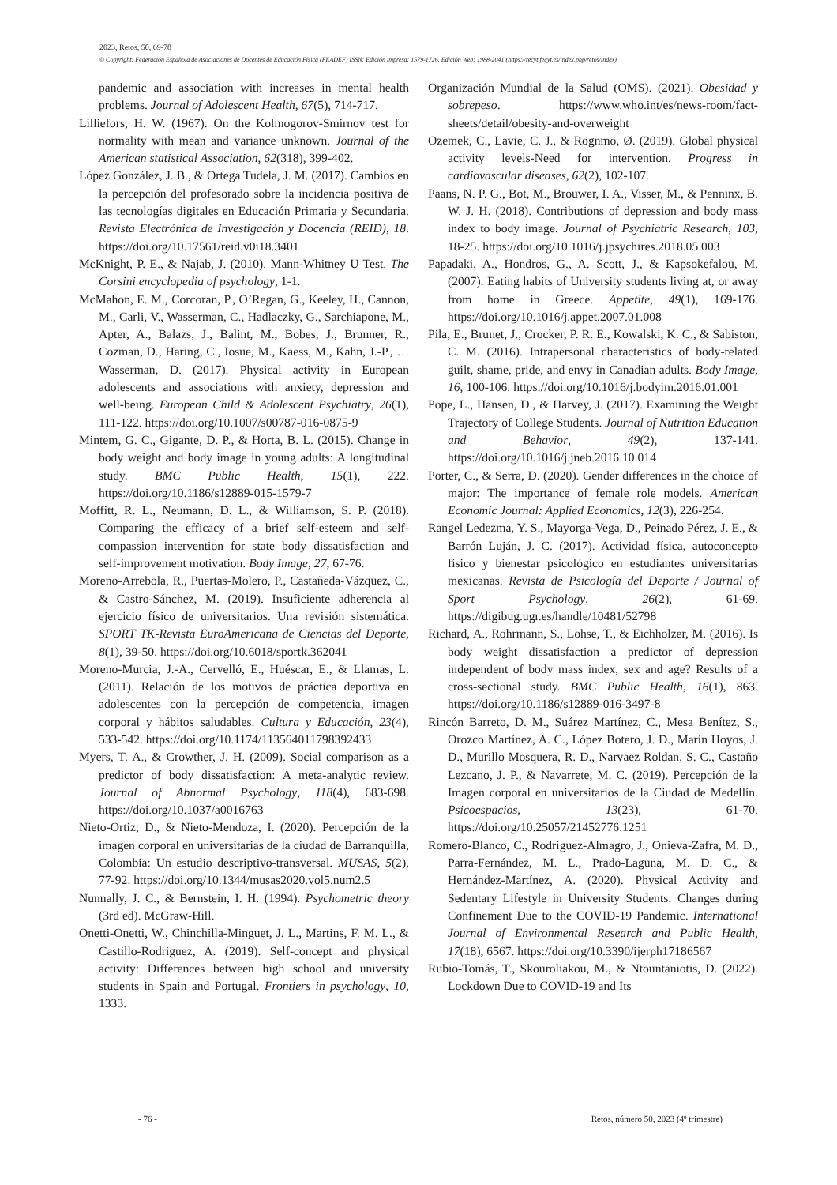2023, Retos, 50, 69-78
© Copyright: Federación Española de Asociaciones de Docentes de Educación Física (FEADEF) ISSN: Edición impresa: 1579-1726. Edición Web: 1988-2041 (https://recyt.fecyt.es/index.php/retos/index)
pandemic and association with increases in mental health problems. Journal of Adolescent Health, 67(5), 714-717.
Lilliefors, H. W. (1967). On the Kolmogorov-Smirnov test for normality with mean and variance unknown. Journal of the American statistical Association, 62(318), 399-402.
López González, J. B., & Ortega Tudela, J. M. (2017). Cambios en la percepción del profesorado sobre la incidencia positiva de las tecnologías digitales en Educación Primaria y Secundaria. Revista Electrónica de Investigación y Docencia (REID), 18. https://doi.org/10.17561/reid.v0i18.3401
McKnight, P. E., & Najab, J. (2010). Mann-Whitney U Test. The Corsini encyclopedia of psychology, 1-1.
McMahon, E. M., Corcoran, P., O’Regan, G., Keeley, H., Cannon, M., Carli, V., Wasserman, C., Hadlaczky, G., Sarchiapone, M., Apter, A., Balazs, J., Balint, M., Bobes, J., Brunner, R., Cozman, D., Haring, C., Iosue, M., Kaess, M., Kahn, J.-P., … Wasserman, D. (2017). Physical activity in European adolescents and associations with anxiety, depression and well-being. European Child & Adolescent Psychiatry, 26(1), 111-122. https://doi.org/10.1007/s00787-016-0875-9
Mintem, G. C., Gigante, D. P., & Horta, B. L. (2015). Change in body weight and body image in young adults: A longitudinal study. BMC Public Health, 15(1), 222. https://doi.org/10.1186/s12889-015-1579-7
Moffitt, R. L., Neumann, D. L., & Williamson, S. P. (2018). Comparing the efficacy of a brief self-esteem and self-compassion intervention for state body dissatisfaction and self-improvement motivation. Body Image, 27, 67-76.
Moreno-Arrebola, R., Puertas-Molero, P., Castañeda-Vázquez, C., & Castro-Sánchez, M. (2019). Insuficiente adherencia al ejercicio físico de universitarios. Una revisión sistemática. SPORT TK-Revista EuroAmericana de Ciencias del Deporte, 8(1), 39-50. https://doi.org/10.6018/sportk.362041
Moreno-Murcia, J.-A., Cervelló, E., Huéscar, E., & Llamas, L. (2011). Relación de los motivos de práctica deportiva en adolescentes con la percepción de competencia, imagen corporal y hábitos saludables. Cultura y Educación, 23(4), 533-542. https://doi.org/10.1174/113564011798392433
Myers, T. A., & Crowther, J. H. (2009). Social comparison as a predictor of body dissatisfaction: A meta-analytic review. Journal of Abnormal Psychology, 118(4), 683-698. https://doi.org/10.1037/a0016763
Nieto-Ortiz, D., & Nieto-Mendoza, I. (2020). Percepción de la imagen corporal en universitarias de la ciudad de Barranquilla, Colombia: Un estudio descriptivo-transversal. MUSAS, 5(2), 77-92. https://doi.org/10.1344/musas2020.vol5.num2.5
Nunnally, J. C., & Bernstein, I. H. (1994). Psychometric theory (3rd ed). McGraw-Hill.
Onetti-Onetti, W., Chinchilla-Minguet, J. L., Martins, F. M. L., & Castillo-Rodriguez, A. (2019). Self-concept and physical activity: Differences between high school and university students in Spain and Portugal. Frontiers in psychology, 10, 1333.
Organización Mundial de la Salud (OMS). (2021). Obesidad y sobrepeso. https://www.who.int/es/news-room/fact-sheets/detail/obesity-and-overweight
Ozemek, C., Lavie, C. J., & Rognmo, Ø. (2019). Global physical activity levels-Need for intervention. Progress in cardiovascular diseases, 62(2), 102-107.
Paans, N. P. G., Bot, M., Brouwer, I. A., Visser, M., & Penninx, B. W. J. H. (2018). Contributions of depression and body mass index to body image. Journal of Psychiatric Research, 103, 18-25. https://doi.org/10.1016/j.jpsychires.2018.05.003
Papadaki, A., Hondros, G., A. Scott, J., & Kapsokefalou, M. (2007). Eating habits of University students living at, or away from home in Greece. Appetite, 49(1), 169-176. https://doi.org/10.1016/j.appet.2007.01.008
Pila, E., Brunet, J., Crocker, P. R. E., Kowalski, K. C., & Sabiston, C. M. (2016). Intrapersonal characteristics of body-related guilt, shame, pride, and envy in Canadian adults. Body Image, 16, 100-106. https://doi.org/10.1016/j.bodyim.2016.01.001
Pope, L., Hansen, D., & Harvey, J. (2017). Examining the Weight Trajectory of College Students. Journal of Nutrition Education and Behavior, 49(2), 137-141. https://doi.org/10.1016/j.jneb.2016.10.014
Porter, C., & Serra, D. (2020). Gender differences in the choice of major: The importance of female role models. American Economic Journal: Applied Economics, 12(3), 226-254.
Rangel Ledezma, Y. S., Mayorga-Vega, D., Peinado Pérez, J. E., & Barrón Luján, J. C. (2017). Actividad física, autoconcepto físico y bienestar psicológico en estudiantes universitarias mexicanas. Revista de Psicología del Deporte / Journal of Sport Psychology, 26(2), 61-69. https://digibug.ugr.es/handle/10481/52798
Richard, A., Rohrmann, S., Lohse, T., & Eichholzer, M. (2016). Is body weight dissatisfaction a predictor of depression independent of body mass index, sex and age? Results of a cross-sectional study. BMC Public Health, 16(1), 863. https://doi.org/10.1186/s12889-016-3497-8
Rincón Barreto, D. M., Suárez Martínez, C., Mesa Benítez, S., Orozco Martínez, A. C., López Botero, J. D., Marín Hoyos, J. D., Murillo Mosquera, R. D., Narvaez Roldan, S. C., Castaño Lezcano, J. P., & Navarrete, M. C. (2019). Percepción de la Imagen corporal en universitarios de la Ciudad de Medellín. Psicoespacios, 13(23), 61-70. https://doi.org/10.25057/21452776.1251
Romero-Blanco, C., Rodríguez-Almagro, J., Onieva-Zafra, M. D., Parra-Fernández, M. L., Prado-Laguna, M. D. C., & Hernández-Martínez, A. (2020). Physical Activity and Sedentary Lifestyle in University Students: Changes during Confinement Due to the COVID-19 Pandemic. International Journal of Environmental Research and Public Health, 17(18), 6567. https://doi.org/10.3390/ijerph17186567
Rubio-Tomás, T., Skouroliakou, M., & Ntountaniotis, D. (2022). Lockdown Due to COVID-19 and Its
- 76 - Retos, número 50, 2023 (4º trimestre)